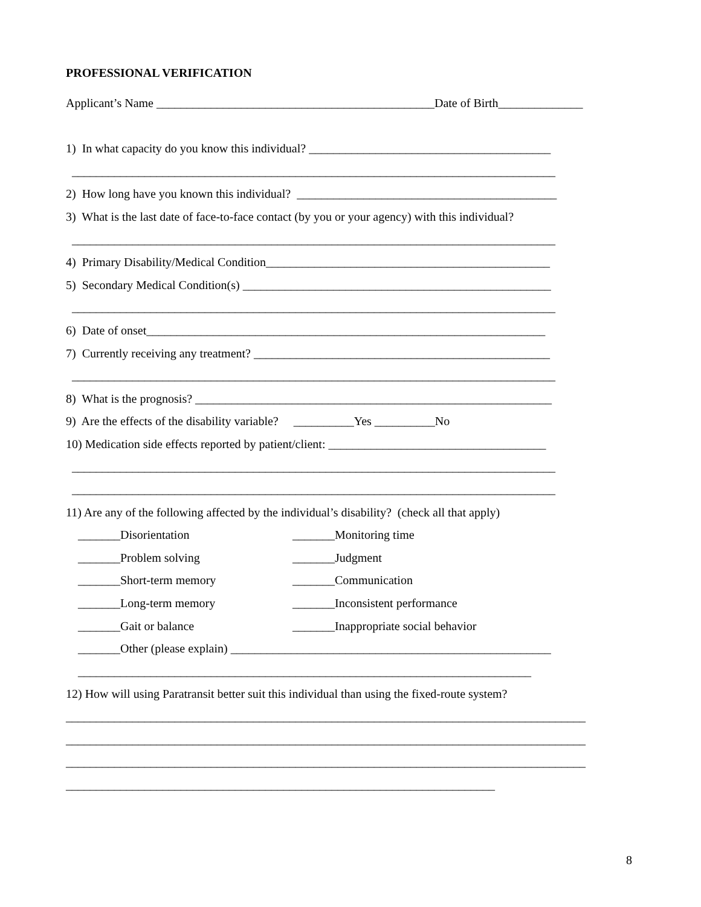PROFESSIONAL VERIFICATION
Applicant’s Name ______________________________________________Date of Birth______________
1) In what capacity do you know this individual? ________________________________________
________________________________________________________________________________
2) How long have you known this individual? ___________________________________________
3) What is the last date of face-to-face contact (by you or your agency) with this individual?
________________________________________________________________________________
4) Primary Disability/Medical Condition_______________________________________________
5) Secondary Medical Condition(s) ___________________________________________________
________________________________________________________________________________
6) Date of onset__________________________________________________________________
7) Currently receiving any treatment? _________________________________________________
________________________________________________________________________________
8) What is the prognosis? ___________________________________________________________
9) Are the effects of the disability variable? __________Yes __________No
10) Medication side effects reported by patient/client: ____________________________________
________________________________________________________________________________
________________________________________________________________________________
11) Are any of the following affected by the individual’s disability? (check all that apply)
_______Disorientation
_______Monitoring time
_______Problem solving
_______Judgment
_______Short-term memory
_______Communication
_______Long-term memory
_______Inconsistent performance
_______Gait or balance
_______Inappropriate social behavior
_______Other (please explain) _____________________________________________________
___________________________________________________________________________
12) How will using Paratransit better suit this individual than using the fixed-route system?
______________________________________________________________________________________
______________________________________________________________________________________
______________________________________________________________________________________
_______________________________________________________________________
8